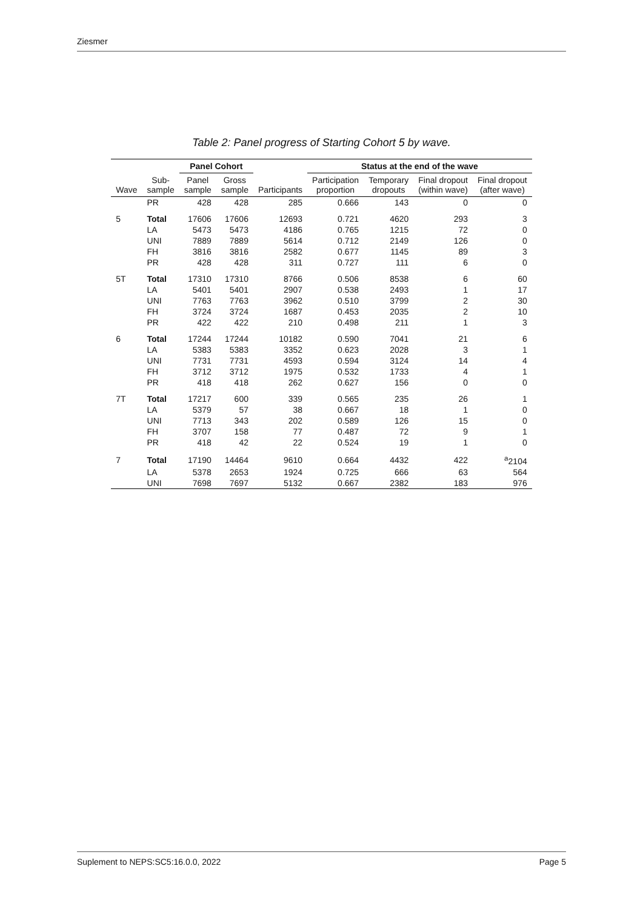Ziesmer
Table 2: Panel progress of Starting Cohort 5 by wave.
| | | Panel Cohort | | | Status at the end of the wave | | | |
| --- | --- | --- | --- | --- | --- | --- | --- | --- |
| Wave | Sub- sample | Panel sample | Gross sample | Participants | Participation proportion | Temporary dropouts | Final dropout (within wave) | Final dropout (after wave) |
| | PR | 428 | 428 | 285 | 0.666 | 143 | 0 | 0 |
| 5 | Total | 17606 | 17606 | 12693 | 0.721 | 4620 | 293 | 3 |
| | LA | 5473 | 5473 | 4186 | 0.765 | 1215 | 72 | 0 |
| | UNI | 7889 | 7889 | 5614 | 0.712 | 2149 | 126 | 0 |
| | FH | 3816 | 3816 | 2582 | 0.677 | 1145 | 89 | 3 |
| | PR | 428 | 428 | 311 | 0.727 | 111 | 6 | 0 |
| 5T | Total | 17310 | 17310 | 8766 | 0.506 | 8538 | 6 | 60 |
| | LA | 5401 | 5401 | 2907 | 0.538 | 2493 | 1 | 17 |
| | UNI | 7763 | 7763 | 3962 | 0.510 | 3799 | 2 | 30 |
| | FH | 3724 | 3724 | 1687 | 0.453 | 2035 | 2 | 10 |
| | PR | 422 | 422 | 210 | 0.498 | 211 | 1 | 3 |
| 6 | Total | 17244 | 17244 | 10182 | 0.590 | 7041 | 21 | 6 |
| | LA | 5383 | 5383 | 3352 | 0.623 | 2028 | 3 | 1 |
| | UNI | 7731 | 7731 | 4593 | 0.594 | 3124 | 14 | 4 |
| | FH | 3712 | 3712 | 1975 | 0.532 | 1733 | 4 | 1 |
| | PR | 418 | 418 | 262 | 0.627 | 156 | 0 | 0 |
| 7T | Total | 17217 | 600 | 339 | 0.565 | 235 | 26 | 1 |
| | LA | 5379 | 57 | 38 | 0.667 | 18 | 1 | 0 |
| | UNI | 7713 | 343 | 202 | 0.589 | 126 | 15 | 0 |
| | FH | 3707 | 158 | 77 | 0.487 | 72 | 9 | 1 |
| | PR | 418 | 42 | 22 | 0.524 | 19 | 1 | 0 |
| 7 | Total | 17190 | 14464 | 9610 | 0.664 | 4432 | 422 | <sup>a</sup> 2104 |
| | LA | 5378 | 2653 | 1924 | 0.725 | 666 | 63 | 564 |
| | UNI | 7698 | 7697 | 5132 | 0.667 | 2382 | 183 | 976 |
Suplement to NEPS:SC5:16.0.0, 2022 Page 5